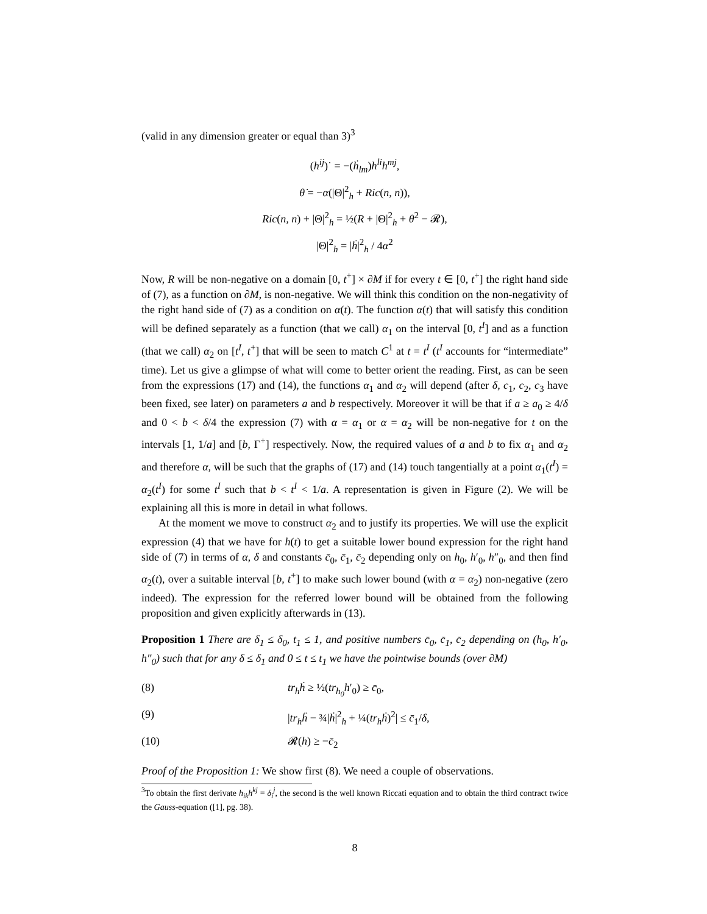(valid in any dimension greater or equal than 3)<sup>3</sup>
(h<sup>ij</sup>)˙ = −(ḣ<sub>lm</sub>)h<sup>li</sup>h<sup>mj</sup>,
θ̇ = −α(|Θ|<sup>2</sup><sub>h</sub> + Ric(n, n)),
Ric(n, n) + |Θ|<sup>2</sup><sub>h</sub> = ½(R + |Θ|<sup>2</sup><sub>h</sub> + θ<sup>2</sup> − 𝓡),
|Θ|<sup>2</sup><sub>h</sub> = |ḣ|<sup>2</sup><sub>h</sub> / 4α<sup>2</sup>
Now, R will be non-negative on a domain [0, t<sup>+</sup>] × ∂M if for every t ∈ [0, t<sup>+</sup>] the right hand side of (7), as a function on ∂M, is non-negative. We will think this condition on the non-negativity of the right hand side of (7) as a condition on α(t). The function α(t) that will satisfy this condition will be defined separately as a function (that we call) α<sub>1</sub> on the interval [0, t<sup>I</sup>] and as a function (that we call) α<sub>2</sub> on [t<sup>I</sup>, t<sup>+</sup>] that will be seen to match C<sup>1</sup> at t = t<sup>I</sup> (t<sup>I</sup> accounts for “intermediate” time). Let us give a glimpse of what will come to better orient the reading. First, as can be seen from the expressions (17) and (14), the functions α<sub>1</sub> and α<sub>2</sub> will depend (after δ, c<sub>1</sub>, c<sub>2</sub>, c<sub>3</sub> have been fixed, see later) on parameters a and b respectively. Moreover it will be that if a ≥ a<sub>0</sub> ≥ 4/δ and 0 < b < δ/4 the expression (7) with α = α<sub>1</sub> or α = α<sub>2</sub> will be non-negative for t on the intervals [1, 1/a] and [b, Γ<sup>+</sup>] respectively. Now, the required values of a and b to fix α<sub>1</sub> and α<sub>2</sub> and therefore α, will be such that the graphs of (17) and (14) touch tangentially at a point α<sub>1</sub>(t<sup>I</sup>) = α<sub>2</sub>(t<sup>I</sup>) for some t<sup>I</sup> such that b < t<sup>I</sup> < 1/a. A representation is given in Figure (2). We will be explaining all this is more in detail in what follows.
At the moment we move to construct α<sub>2</sub> and to justify its properties. We will use the explicit expression (4) that we have for h(t) to get a suitable lower bound expression for the right hand side of (7) in terms of α, δ and constants c̄<sub>0</sub>, c̄<sub>1</sub>, c̄<sub>2</sub> depending only on h<sub>0</sub>, h′<sub>0</sub>, h″<sub>0</sub>, and then find α<sub>2</sub>(t), over a suitable interval [b, t<sup>+</sup>] to make such lower bound (with α = α<sub>2</sub>) non-negative (zero indeed). The expression for the referred lower bound will be obtained from the following proposition and given explicitly afterwards in (13).
Proposition 1 There are δ<sub>1</sub> ≤ δ<sub>0</sub>, t<sub>1</sub> ≤ 1, and positive numbers c̄<sub>0</sub>, c̄<sub>1</sub>, c̄<sub>2</sub> depending on (h<sub>0</sub>, h′<sub>0</sub>, h″<sub>0</sub>) such that for any δ ≤ δ<sub>1</sub> and 0 ≤ t ≤ t<sub>1</sub> we have the pointwise bounds (over ∂M)
(8) tr<sub>h</sub>ḣ ≥ ½(tr<sub>h<sub>0</sub></sub>h′<sub>0</sub>) ≥ c̄<sub>0</sub>,
(9) |tr<sub>h</sub>ḧ − ¾|ḣ|<sup>2</sup><sub>h</sub> + ¼(tr<sub>h</sub>ḣ)<sup>2</sup>| ≤ c̄<sub>1</sub>/δ,
(10) 𝓡(h) ≥ −c̄<sub>2</sub>
Proof of the Proposition 1: We show first (8). We need a couple of observations.
<sup>3</sup> To obtain the first derivate h<sub>ik</sub>h<sup>kj</sup> = δ<sub>i</sub><sup>j</sup>, the second is the well known Riccati equation and to obtain the third contract twice the Gauss-equation ([1], pg. 38).
8